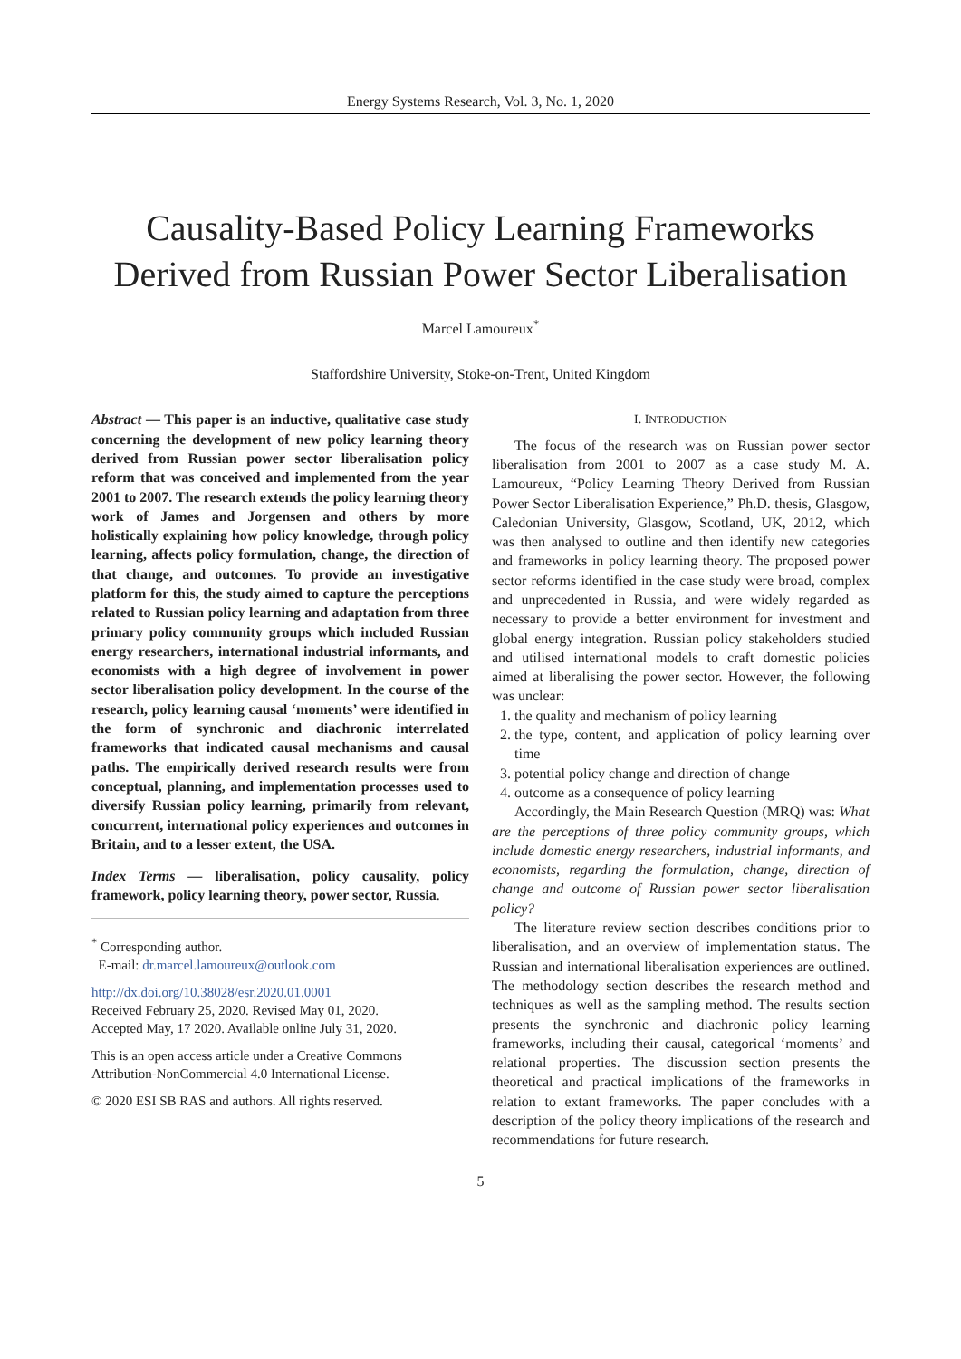Energy Systems Research, Vol. 3, No. 1, 2020
Causality-Based Policy Learning Frameworks Derived from Russian Power Sector Liberalisation
Marcel Lamoureux<sup>*</sup>
Staffordshire University, Stoke-on-Trent, United Kingdom
Abstract — This paper is an inductive, qualitative case study concerning the development of new policy learning theory derived from Russian power sector liberalisation policy reform that was conceived and implemented from the year 2001 to 2007. The research extends the policy learning theory work of James and Jorgensen and others by more holistically explaining how policy knowledge, through policy learning, affects policy formulation, change, the direction of that change, and outcomes. To provide an investigative platform for this, the study aimed to capture the perceptions related to Russian policy learning and adaptation from three primary policy community groups which included Russian energy researchers, international industrial informants, and economists with a high degree of involvement in power sector liberalisation policy development. In the course of the research, policy learning causal ‘moments’ were identified in the form of synchronic and diachronic interrelated frameworks that indicated causal mechanisms and causal paths. The empirically derived research results were from conceptual, planning, and implementation processes used to diversify Russian policy learning, primarily from relevant, concurrent, international policy experiences and outcomes in Britain, and to a lesser extent, the USA.
Index Terms — liberalisation, policy causality, policy framework, policy learning theory, power sector, Russia.
<sup>*</sup> Corresponding author.
E-mail: dr.marcel.lamoureux@outlook.com
http://dx.doi.org/10.38028/esr.2020.01.0001
Received February 25, 2020. Revised May 01, 2020.
Accepted May, 17 2020. Available online July 31, 2020.
This is an open access article under a Creative Commons Attribution-NonCommercial 4.0 International License.
© 2020 ESI SB RAS and authors. All rights reserved.
I. INTRODUCTION
The focus of the research was on Russian power sector liberalisation from 2001 to 2007 as a case study M. A. Lamoureux, “Policy Learning Theory Derived from Russian Power Sector Liberalisation Experience,” Ph.D. thesis, Glasgow, Caledonian University, Glasgow, Scotland, UK, 2012, which was then analysed to outline and then identify new categories and frameworks in policy learning theory. The proposed power sector reforms identified in the case study were broad, complex and unprecedented in Russia, and were widely regarded as necessary to provide a better environment for investment and global energy integration. Russian policy stakeholders studied and utilised international models to craft domestic policies aimed at liberalising the power sector. However, the following was unclear:
1. the quality and mechanism of policy learning
2. the type, content, and application of policy learning over time
3. potential policy change and direction of change
4. outcome as a consequence of policy learning
Accordingly, the Main Research Question (MRQ) was: What are the perceptions of three policy community groups, which include domestic energy researchers, industrial informants, and economists, regarding the formulation, change, direction of change and outcome of Russian power sector liberalisation policy?
The literature review section describes conditions prior to liberalisation, and an overview of implementation status. The Russian and international liberalisation experiences are outlined. The methodology section describes the research method and techniques as well as the sampling method. The results section presents the synchronic and diachronic policy learning frameworks, including their causal, categorical ‘moments’ and relational properties. The discussion section presents the theoretical and practical implications of the frameworks in relation to extant frameworks. The paper concludes with a description of the policy theory implications of the research and recommendations for future research.
5